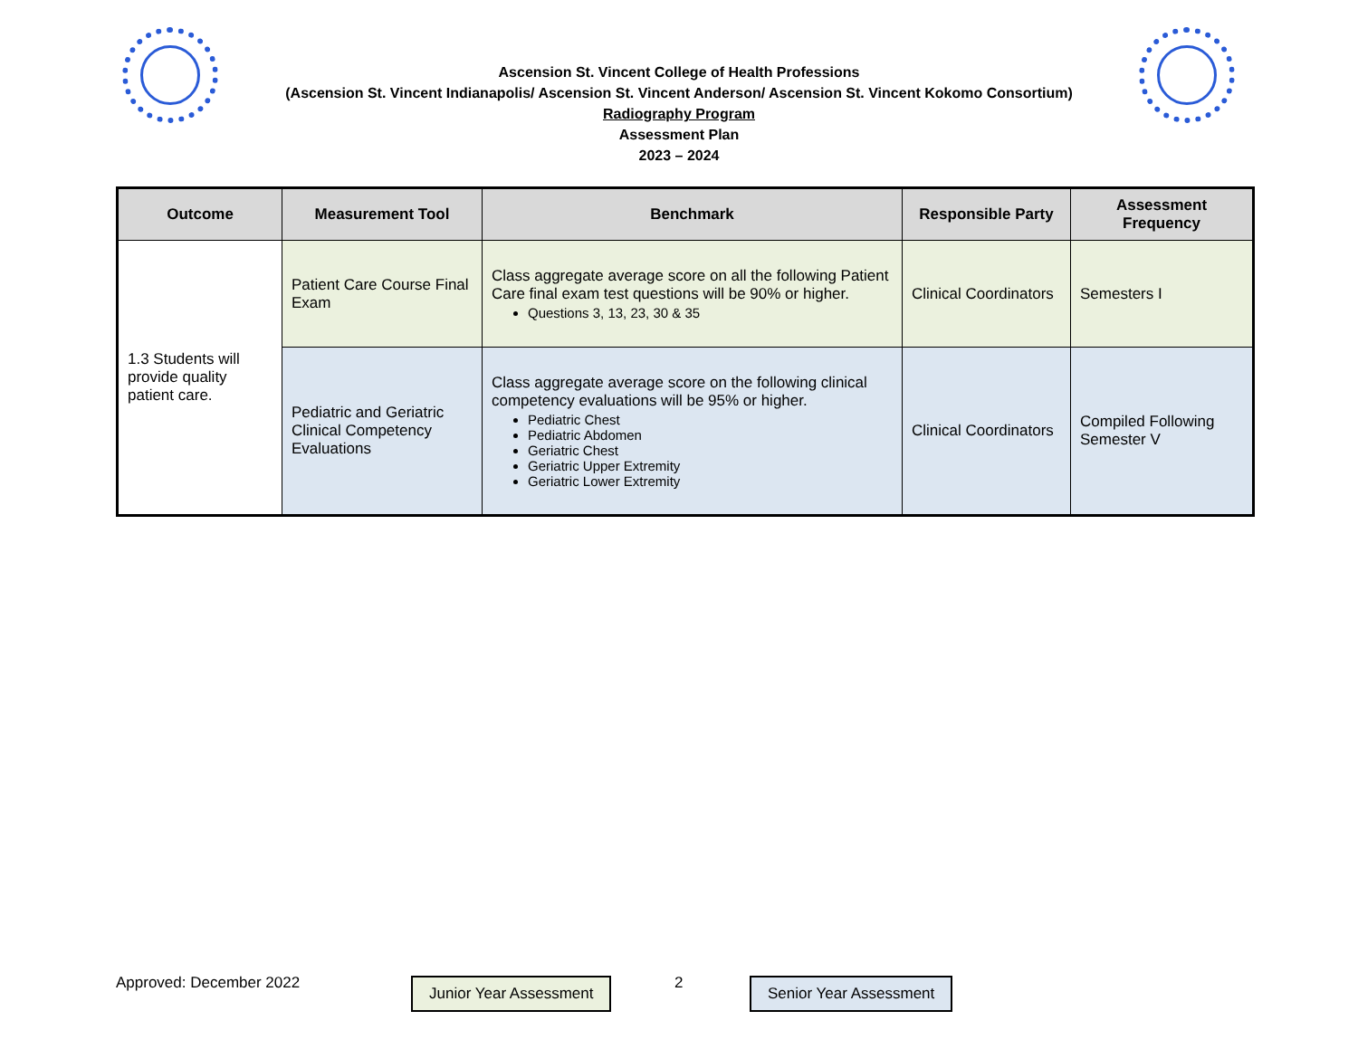Ascension St. Vincent College of Health Professions
(Ascension St. Vincent Indianapolis/ Ascension St. Vincent Anderson/ Ascension St. Vincent Kokomo Consortium)
Radiography Program
Assessment Plan
2023 – 2024
| Outcome | Measurement Tool | Benchmark | Responsible Party | Assessment Frequency |
| --- | --- | --- | --- | --- |
| 1.3 Students will provide quality patient care. | Patient Care Course Final Exam | Class aggregate average score on all the following Patient Care final exam test questions will be 90% or higher. Questions 3, 13, 23, 30 & 35 | Clinical Coordinators | Semesters I |
| | Pediatric and Geriatric Clinical Competency Evaluations | Class aggregate average score on the following clinical competency evaluations will be 95% or higher. Pediatric Chest Pediatric Abdomen Geriatric Chest Geriatric Upper Extremity Geriatric Lower Extremity | Clinical Coordinators | Compiled Following Semester V |
Approved: December 2022 Junior Year Assessment 2 Senior Year Assessment